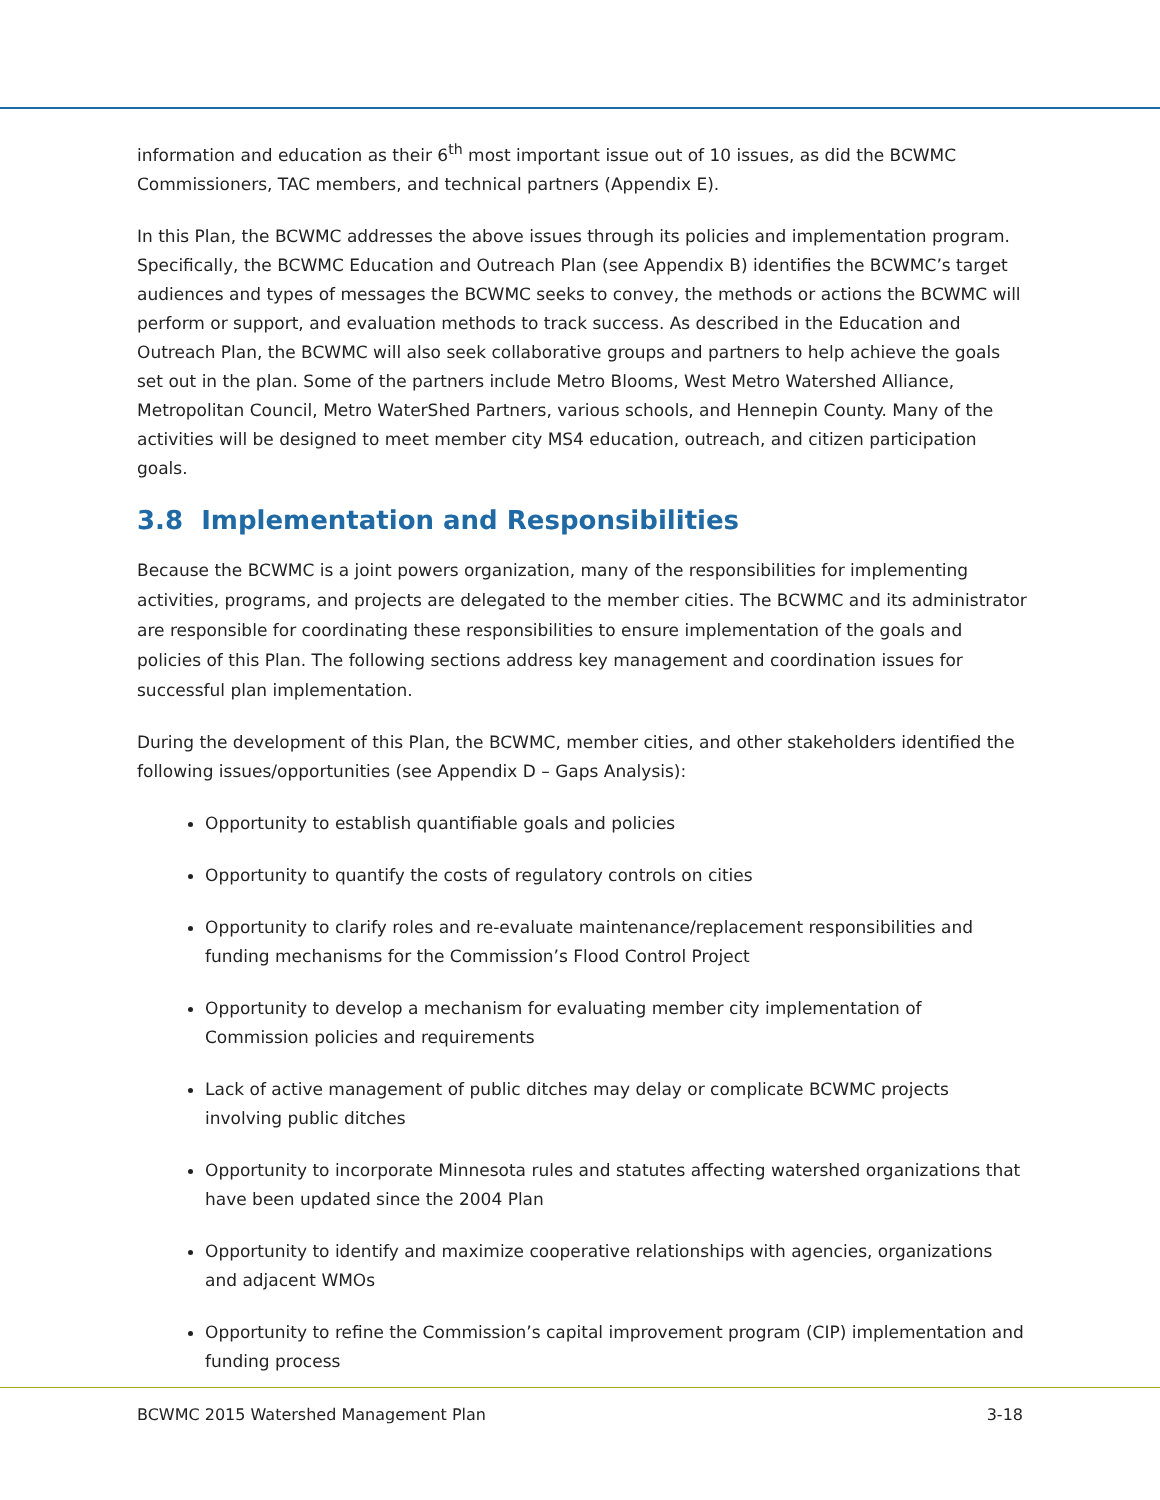information and education as their 6<sup>th</sup> most important issue out of 10 issues, as did the BCWMC Commissioners, TAC members, and technical partners (Appendix E).
In this Plan, the BCWMC addresses the above issues through its policies and implementation program. Specifically, the BCWMC Education and Outreach Plan (see Appendix B) identifies the BCWMC’s target audiences and types of messages the BCWMC seeks to convey, the methods or actions the BCWMC will perform or support, and evaluation methods to track success. As described in the Education and Outreach Plan, the BCWMC will also seek collaborative groups and partners to help achieve the goals set out in the plan. Some of the partners include Metro Blooms, West Metro Watershed Alliance, Metropolitan Council, Metro WaterShed Partners, various schools, and Hennepin County. Many of the activities will be designed to meet member city MS4 education, outreach, and citizen participation goals.
3.8 Implementation and Responsibilities
Because the BCWMC is a joint powers organization, many of the responsibilities for implementing activities, programs, and projects are delegated to the member cities. The BCWMC and its administrator are responsible for coordinating these responsibilities to ensure implementation of the goals and policies of this Plan. The following sections address key management and coordination issues for successful plan implementation.
During the development of this Plan, the BCWMC, member cities, and other stakeholders identified the following issues/opportunities (see Appendix D – Gaps Analysis):
Opportunity to establish quantifiable goals and policies
Opportunity to quantify the costs of regulatory controls on cities
Opportunity to clarify roles and re-evaluate maintenance/replacement responsibilities and funding mechanisms for the Commission’s Flood Control Project
Opportunity to develop a mechanism for evaluating member city implementation of Commission policies and requirements
Lack of active management of public ditches may delay or complicate BCWMC projects involving public ditches
Opportunity to incorporate Minnesota rules and statutes affecting watershed organizations that have been updated since the 2004 Plan
Opportunity to identify and maximize cooperative relationships with agencies, organizations and adjacent WMOs
Opportunity to refine the Commission’s capital improvement program (CIP) implementation and funding process
BCWMC 2015 Watershed Management Plan 3-18